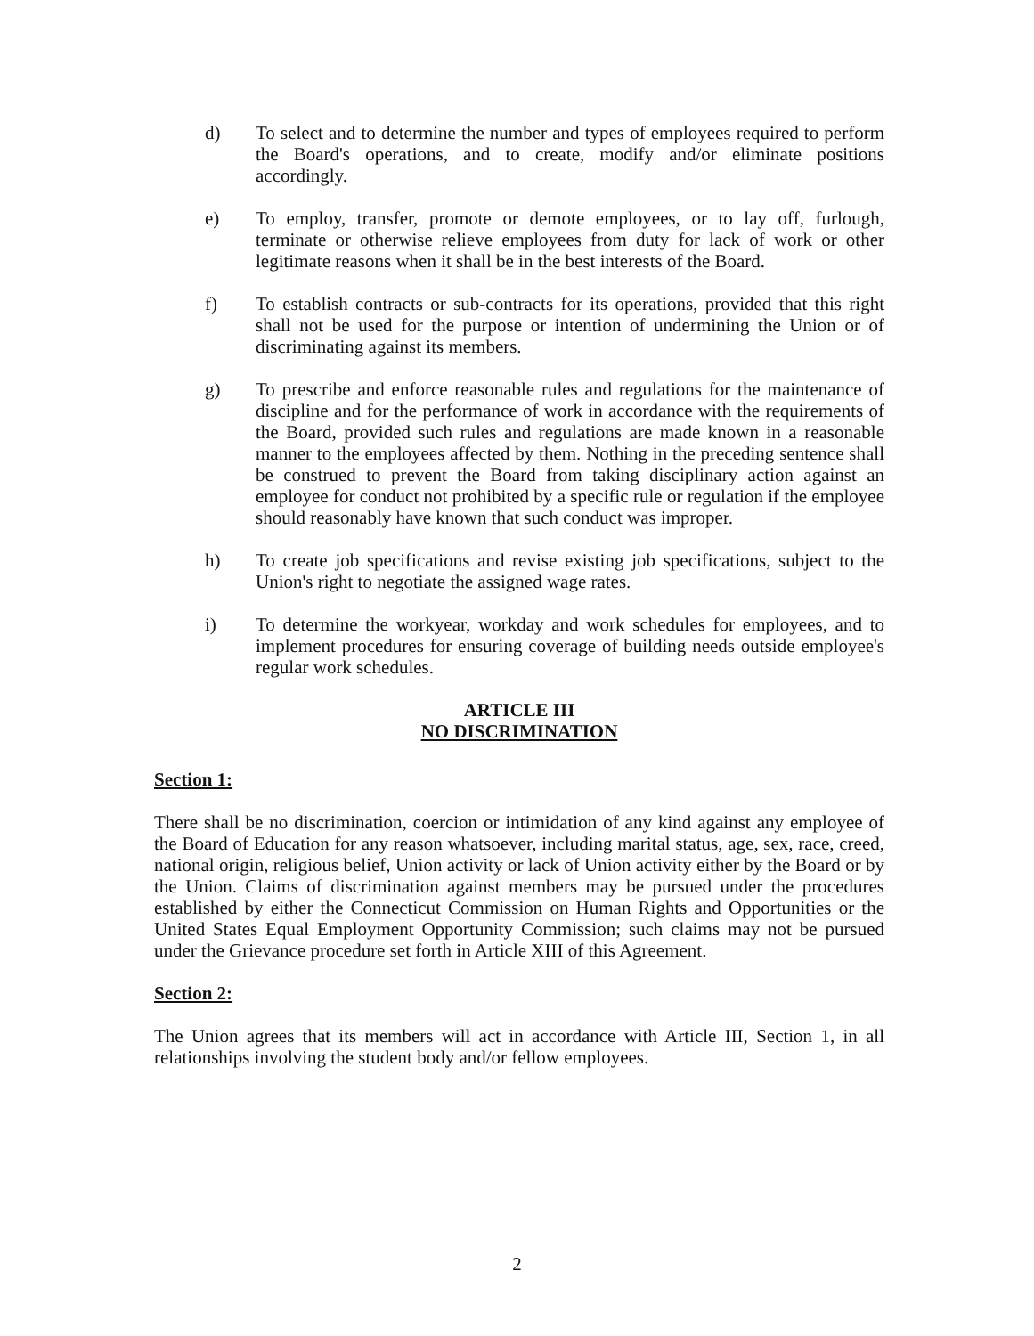d) To select and to determine the number and types of employees required to perform the Board's operations, and to create, modify and/or eliminate positions accordingly.
e) To employ, transfer, promote or demote employees, or to lay off, furlough, terminate or otherwise relieve employees from duty for lack of work or other legitimate reasons when it shall be in the best interests of the Board.
f) To establish contracts or sub-contracts for its operations, provided that this right shall not be used for the purpose or intention of undermining the Union or of discriminating against its members.
g) To prescribe and enforce reasonable rules and regulations for the maintenance of discipline and for the performance of work in accordance with the requirements of the Board, provided such rules and regulations are made known in a reasonable manner to the employees affected by them. Nothing in the preceding sentence shall be construed to prevent the Board from taking disciplinary action against an employee for conduct not prohibited by a specific rule or regulation if the employee should reasonably have known that such conduct was improper.
h) To create job specifications and revise existing job specifications, subject to the Union's right to negotiate the assigned wage rates.
i) To determine the workyear, workday and work schedules for employees, and to implement procedures for ensuring coverage of building needs outside employee's regular work schedules.
ARTICLE III
NO DISCRIMINATION
Section 1:
There shall be no discrimination, coercion or intimidation of any kind against any employee of the Board of Education for any reason whatsoever, including marital status, age, sex, race, creed, national origin, religious belief, Union activity or lack of Union activity either by the Board or by the Union. Claims of discrimination against members may be pursued under the procedures established by either the Connecticut Commission on Human Rights and Opportunities or the United States Equal Employment Opportunity Commission; such claims may not be pursued under the Grievance procedure set forth in Article XIII of this Agreement.
Section 2:
The Union agrees that its members will act in accordance with Article III, Section 1, in all relationships involving the student body and/or fellow employees.
2